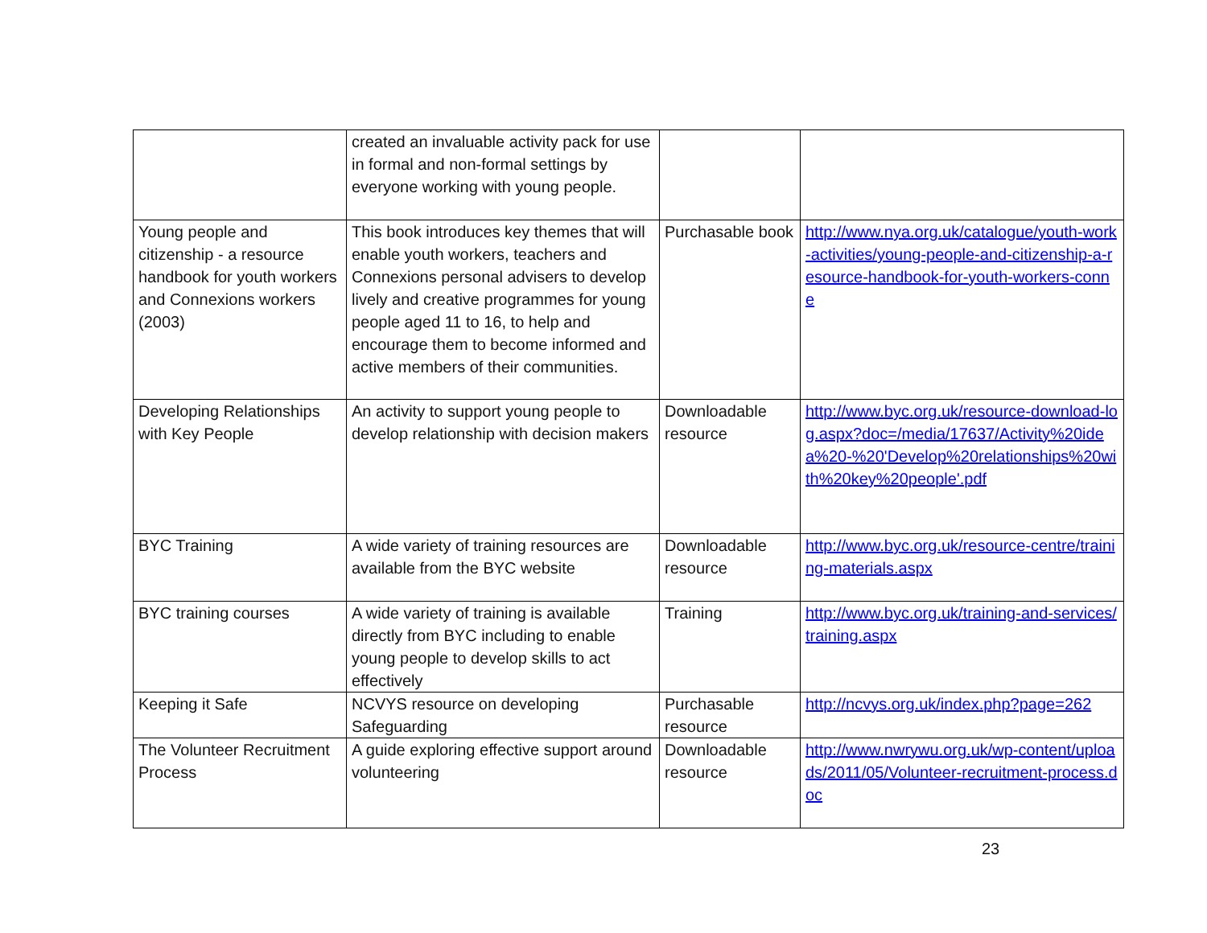| | created an invaluable activity pack for use in formal and non-formal settings by everyone working with young people. | | |
| Young people and citizenship - a resource handbook for youth workers and Connexions workers (2003) | This book introduces key themes that will enable youth workers, teachers and Connexions personal advisers to develop lively and creative programmes for young people aged 11 to 16, to help and encourage them to become informed and active members of their communities. | Purchasable book | http://www.nya.org.uk/catalogue/youth-work-activities/young-people-and-citizenship-a-resource-handbook-for-youth-workers-conne |
| Developing Relationships with Key People | An activity to support young people to develop relationship with decision makers | Downloadable resource | http://www.byc.org.uk/resource-download-log.aspx?doc=/media/17637/Activity%20idea%20-%20'Develop%20relationships%20with%20key%20people'.pdf |
| BYC Training | A wide variety of training resources are available from the BYC website | Downloadable resource | http://www.byc.org.uk/resource-centre/training-materials.aspx |
| BYC training courses | A wide variety of training is available directly from BYC including to enable young people to develop skills to act effectively | Training | http://www.byc.org.uk/training-and-services/training.aspx |
| Keeping it Safe | NCVYS resource on developing Safeguarding | Purchasable resource | http://ncvys.org.uk/index.php?page=262 |
| The Volunteer Recruitment Process | A guide exploring effective support around volunteering | Downloadable resource | http://www.nwrywu.org.uk/wp-content/uploads/2011/05/Volunteer-recruitment-process.doc |
23